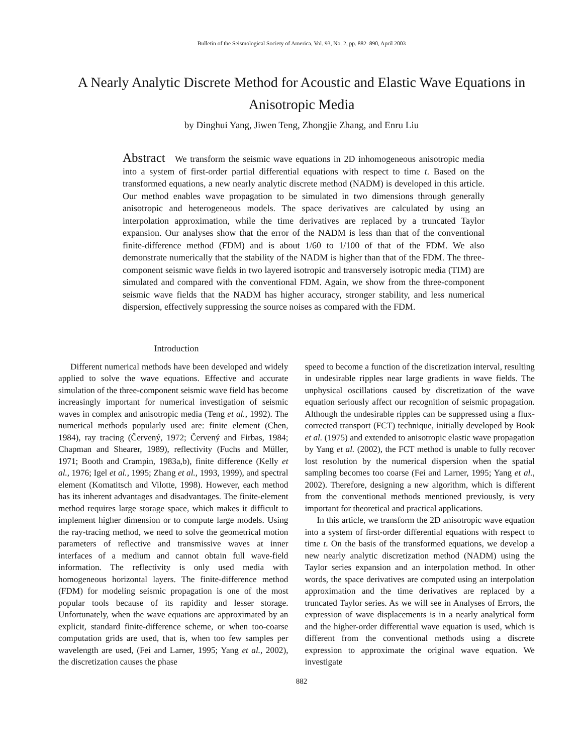Bulletin of the Seismological Society of America, Vol. 93, No. 2, pp. 882–890, April 2003
A Nearly Analytic Discrete Method for Acoustic and Elastic Wave Equations in Anisotropic Media
by Dinghui Yang, Jiwen Teng, Zhongjie Zhang, and Enru Liu
Abstract We transform the seismic wave equations in 2D inhomogeneous anisotropic media into a system of first-order partial differential equations with respect to time t. Based on the transformed equations, a new nearly analytic discrete method (NADM) is developed in this article. Our method enables wave propagation to be simulated in two dimensions through generally anisotropic and heterogeneous models. The space derivatives are calculated by using an interpolation approximation, while the time derivatives are replaced by a truncated Taylor expansion. Our analyses show that the error of the NADM is less than that of the conventional finite-difference method (FDM) and is about 1/60 to 1/100 of that of the FDM. We also demonstrate numerically that the stability of the NADM is higher than that of the FDM. The three-component seismic wave fields in two layered isotropic and transversely isotropic media (TIM) are simulated and compared with the conventional FDM. Again, we show from the three-component seismic wave fields that the NADM has higher accuracy, stronger stability, and less numerical dispersion, effectively suppressing the source noises as compared with the FDM.
Introduction
Different numerical methods have been developed and widely applied to solve the wave equations. Effective and accurate simulation of the three-component seismic wave field has become increasingly important for numerical investigation of seismic waves in complex and anisotropic media (Teng et al., 1992). The numerical methods popularly used are: finite element (Chen, 1984), ray tracing (Červený, 1972; Červený and Firbas, 1984; Chapman and Shearer, 1989), reflectivity (Fuchs and Müller, 1971; Booth and Crampin, 1983a,b), finite difference (Kelly et al., 1976; Igel et al., 1995; Zhang et al., 1993, 1999), and spectral element (Komatitsch and Vilotte, 1998). However, each method has its inherent advantages and disadvantages. The finite-element method requires large storage space, which makes it difficult to implement higher dimension or to compute large models. Using the ray-tracing method, we need to solve the geometrical motion parameters of reflective and transmissive waves at inner interfaces of a medium and cannot obtain full wave-field information. The reflectivity is only used media with homogeneous horizontal layers. The finite-difference method (FDM) for modeling seismic propagation is one of the most popular tools because of its rapidity and lesser storage. Unfortunately, when the wave equations are approximated by an explicit, standard finite-difference scheme, or when too-coarse computation grids are used, that is, when too few samples per wavelength are used, (Fei and Larner, 1995; Yang et al., 2002), the discretization causes the phase
speed to become a function of the discretization interval, resulting in undesirable ripples near large gradients in wave fields. The unphysical oscillations caused by discretization of the wave equation seriously affect our recognition of seismic propagation. Although the undesirable ripples can be suppressed using a flux-corrected transport (FCT) technique, initially developed by Book et al. (1975) and extended to anisotropic elastic wave propagation by Yang et al. (2002), the FCT method is unable to fully recover lost resolution by the numerical dispersion when the spatial sampling becomes too coarse (Fei and Larner, 1995; Yang et al., 2002). Therefore, designing a new algorithm, which is different from the conventional methods mentioned previously, is very important for theoretical and practical applications.
In this article, we transform the 2D anisotropic wave equation into a system of first-order differential equations with respect to time t. On the basis of the transformed equations, we develop a new nearly analytic discretization method (NADM) using the Taylor series expansion and an interpolation method. In other words, the space derivatives are computed using an interpolation approximation and the time derivatives are replaced by a truncated Taylor series. As we will see in Analyses of Errors, the expression of wave displacements is in a nearly analytical form and the higher-order differential wave equation is used, which is different from the conventional methods using a discrete expression to approximate the original wave equation. We investigate
882